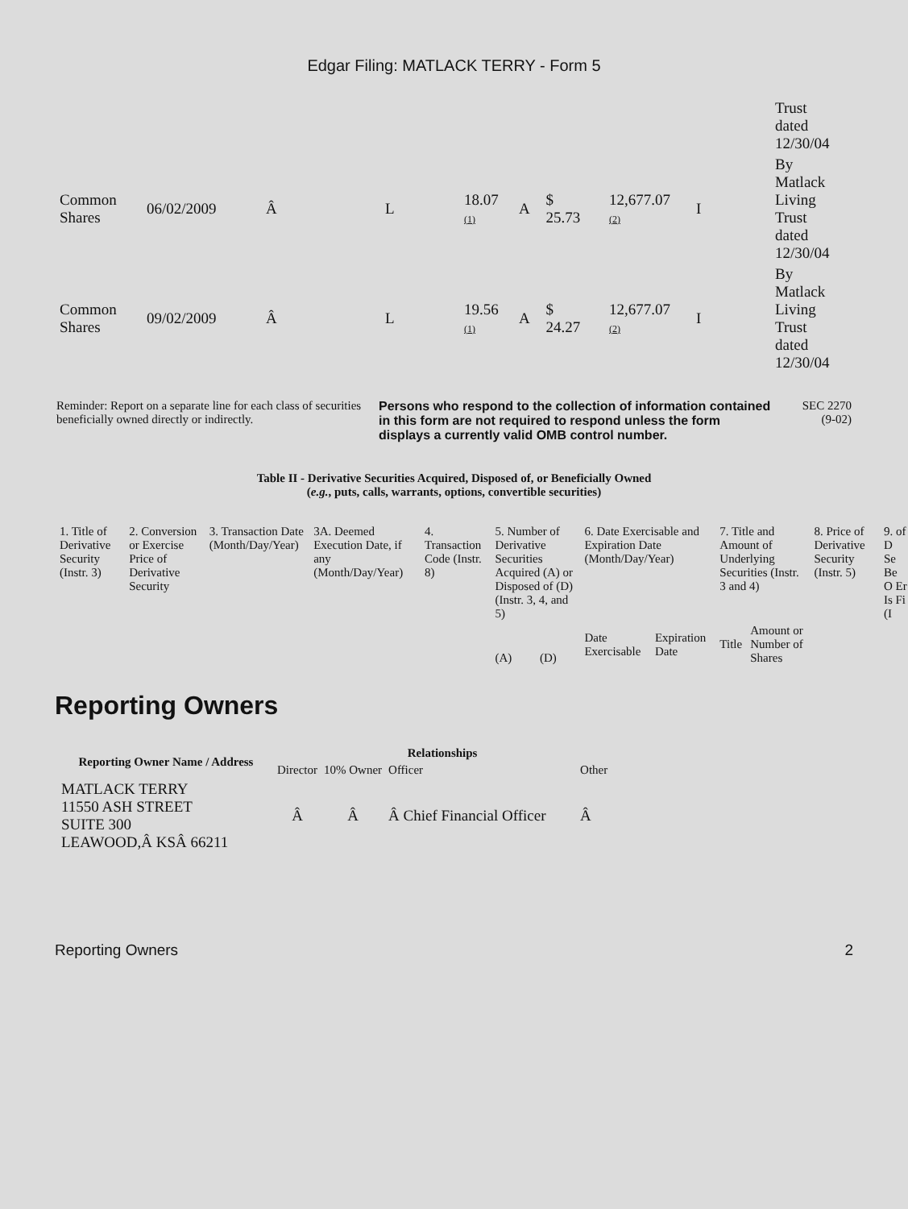Edgar Filing: MATLACK TERRY - Form 5
| | | | | | | | | | Trust dated 12/30/04 |
| Common Shares | 06/02/2009 | Â | L | 18.07 (1) | A | $ 25.73 | 12,677.07 (2) | I | By Matlack Living Trust dated 12/30/04 |
| Common Shares | 09/02/2009 | Â | L | 19.56 (1) | A | $ 24.27 | 12,677.07 (2) | I | By Matlack Living Trust dated 12/30/04 |
Reminder: Report on a separate line for each class of securities beneficially owned directly or indirectly.
Persons who respond to the collection of information contained in this form are not required to respond unless the form displays a currently valid OMB control number.
SEC 2270
(9-02)
Table II - Derivative Securities Acquired, Disposed of, or Beneficially Owned
(e.g., puts, calls, warrants, options, convertible securities)
| 1. Title of Derivative Security (Instr. 3) | 2. Conversion or Exercise Price of Derivative Security | 3. Transaction Date (Month/Day/Year) | 3A. Deemed Execution Date, if any (Month/Day/Year) | 4. Transaction Code (Instr. 8) | 5. Number of Derivative Securities Acquired (A) or Disposed of (D) (Instr. 3, 4, and 5) | | 6. Date Exercisable and Expiration Date (Month/Day/Year) | | 7. Title and Amount of Underlying Securities (Instr. 3 and 4) | | 8. Price of Derivative Security (Instr. 5) | 9. of D Se Be O Er Is Fi (I |
| --- | --- | --- | --- | --- | --- | --- | --- | --- | --- | --- | --- | --- |
| | | | | | (A) | (D) | Date Exercisable | Expiration Date | Title | Amount or Number of Shares | | |
Reporting Owners
| Reporting Owner Name / Address | Relationships | | | |
| --- | --- | --- | --- | --- |
| | Director | 10% Owner | Officer | Other |
| MATLACK TERRY 11550 ASH STREET SUITE 300 LEAWOOD,Â KSÂ 66211 | Â | Â | Â Chief Financial Officer | Â |
Reporting Owners 2